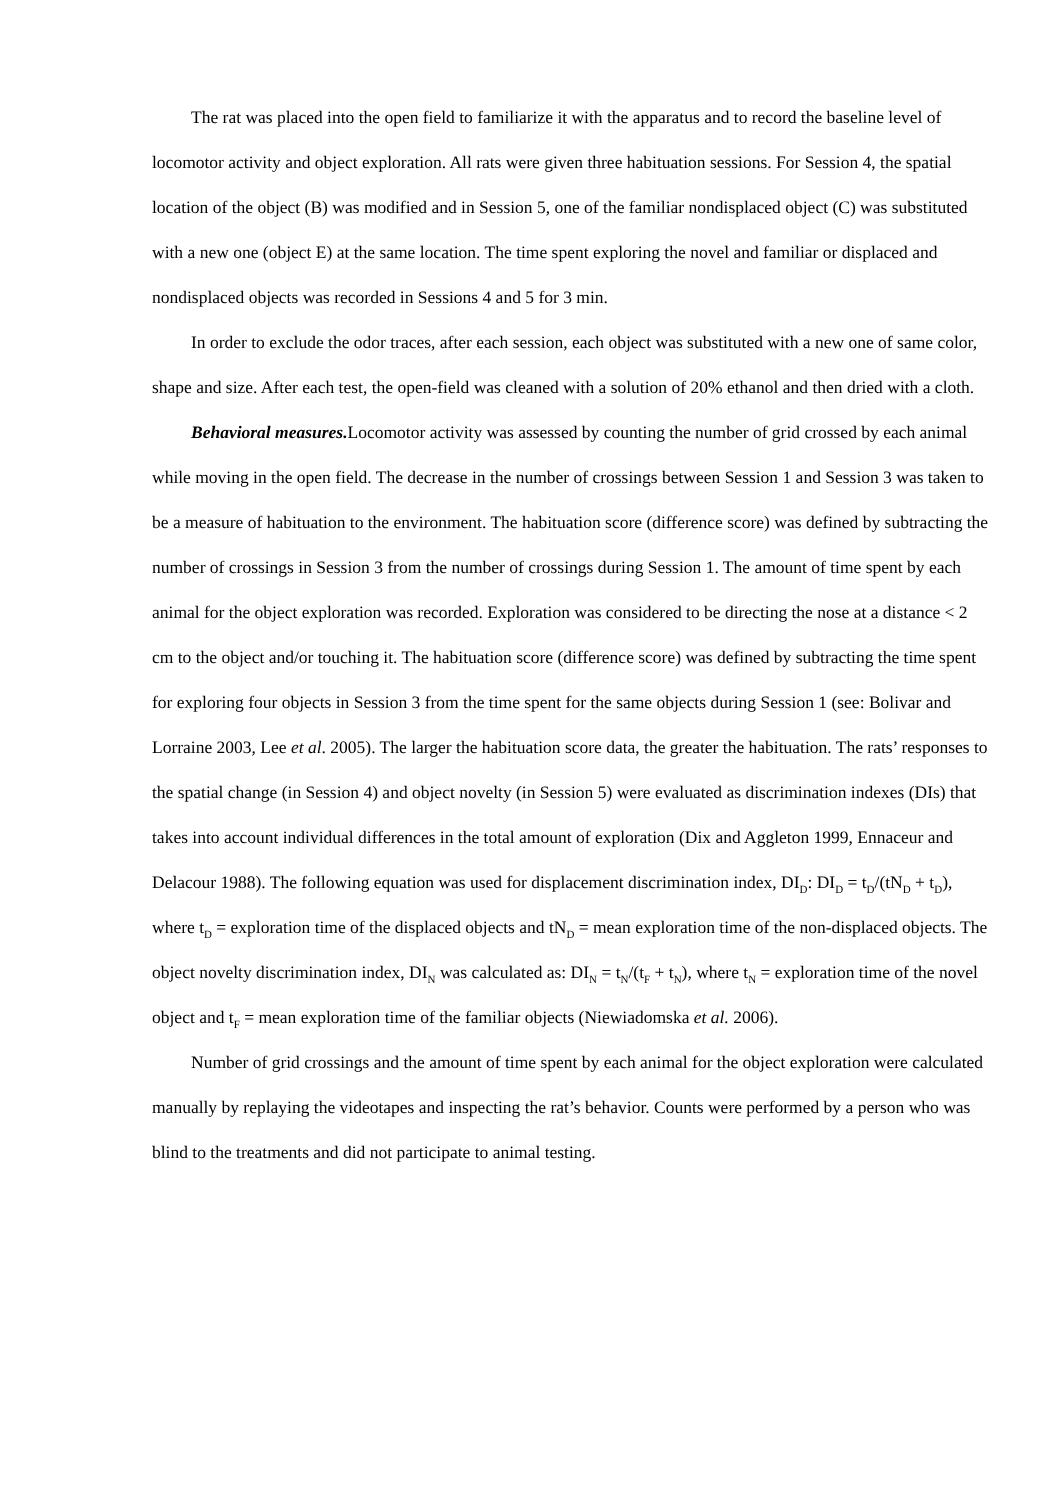The rat was placed into the open field to familiarize it with the apparatus and to record the baseline level of locomotor activity and object exploration. All rats were given three habituation sessions. For Session 4, the spatial location of the object (B) was modified and in Session 5, one of the familiar nondisplaced object (C) was substituted with a new one (object E) at the same location. The time spent exploring the novel and familiar or displaced and nondisplaced objects was recorded in Sessions 4 and 5 for 3 min.
In order to exclude the odor traces, after each session, each object was substituted with a new one of same color, shape and size. After each test, the open-field was cleaned with a solution of 20% ethanol and then dried with a cloth.
Behavioral measures. Locomotor activity was assessed by counting the number of grid crossed by each animal while moving in the open field. The decrease in the number of crossings between Session 1 and Session 3 was taken to be a measure of habituation to the environment. The habituation score (difference score) was defined by subtracting the number of crossings in Session 3 from the number of crossings during Session 1. The amount of time spent by each animal for the object exploration was recorded. Exploration was considered to be directing the nose at a distance < 2 cm to the object and/or touching it. The habituation score (difference score) was defined by subtracting the time spent for exploring four objects in Session 3 from the time spent for the same objects during Session 1 (see: Bolivar and Lorraine 2003, Lee et al. 2005). The larger the habituation score data, the greater the habituation. The rats’ responses to the spatial change (in Session 4) and object novelty (in Session 5) were evaluated as discrimination indexes (DIs) that takes into account individual differences in the total amount of exploration (Dix and Aggleton 1999, Ennaceur and Delacour 1988). The following equation was used for displacement discrimination index, DI<sub>D</sub>: DI<sub>D</sub> = t<sub>D</sub>/(tN<sub>D</sub> + t<sub>D</sub>), where t<sub>D</sub> = exploration time of the displaced objects and tN<sub>D</sub> = mean exploration time of the non-displaced objects. The object novelty discrimination index, DI<sub>N</sub> was calculated as: DI<sub>N</sub> = t<sub>N</sub>/(t<sub>F</sub> + t<sub>N</sub>), where t<sub>N</sub> = exploration time of the novel object and t<sub>F</sub> = mean exploration time of the familiar objects (Niewiadomska et al. 2006).
Number of grid crossings and the amount of time spent by each animal for the object exploration were calculated manually by replaying the videotapes and inspecting the rat’s behavior. Counts were performed by a person who was blind to the treatments and did not participate to animal testing.